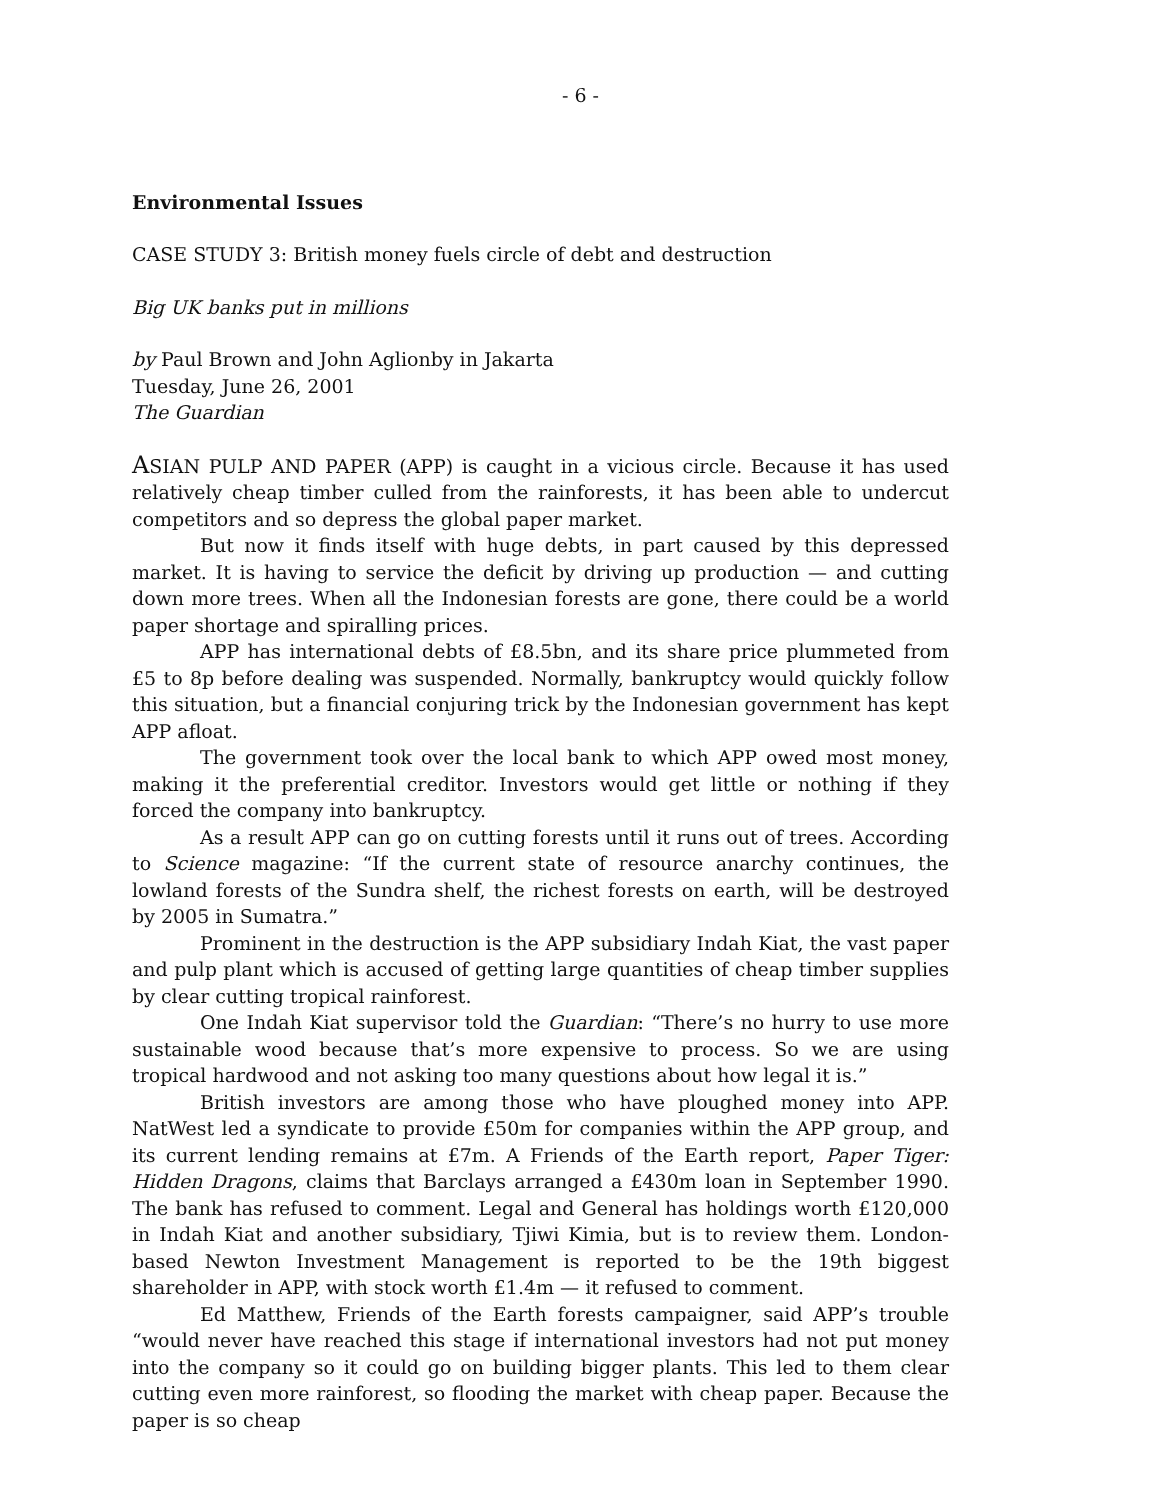- 6 -
Environmental Issues
CASE STUDY 3: British money fuels circle of debt and destruction
Big UK banks put in millions
by Paul Brown and John Aglionby in Jakarta
Tuesday, June 26, 2001
The Guardian
ASIAN PULP AND PAPER (APP) is caught in a vicious circle. Because it has used relatively cheap timber culled from the rainforests, it has been able to undercut competitors and so depress the global paper market.
But now it finds itself with huge debts, in part caused by this depressed market. It is having to service the deficit by driving up production — and cutting down more trees. When all the Indonesian forests are gone, there could be a world paper shortage and spiralling prices.
APP has international debts of £8.5bn, and its share price plummeted from £5 to 8p before dealing was suspended. Normally, bankruptcy would quickly follow this situation, but a financial conjuring trick by the Indonesian government has kept APP afloat.
The government took over the local bank to which APP owed most money, making it the preferential creditor. Investors would get little or nothing if they forced the company into bankruptcy.
As a result APP can go on cutting forests until it runs out of trees. According to Science magazine: “If the current state of resource anarchy continues, the lowland forests of the Sundra shelf, the richest forests on earth, will be destroyed by 2005 in Sumatra.”
Prominent in the destruction is the APP subsidiary Indah Kiat, the vast paper and pulp plant which is accused of getting large quantities of cheap timber supplies by clear cutting tropical rainforest.
One Indah Kiat supervisor told the Guardian: “There’s no hurry to use more sustainable wood because that’s more expensive to process. So we are using tropical hardwood and not asking too many questions about how legal it is.”
British investors are among those who have ploughed money into APP. NatWest led a syndicate to provide £50m for companies within the APP group, and its current lending remains at £7m. A Friends of the Earth report, Paper Tiger: Hidden Dragons, claims that Barclays arranged a £430m loan in September 1990. The bank has refused to comment. Legal and General has holdings worth £120,000 in Indah Kiat and another subsidiary, Tjiwi Kimia, but is to review them. London-based Newton Investment Management is reported to be the 19th biggest shareholder in APP, with stock worth £1.4m — it refused to comment.
Ed Matthew, Friends of the Earth forests campaigner, said APP’s trouble “would never have reached this stage if international investors had not put money into the company so it could go on building bigger plants. This led to them clear cutting even more rainforest, so flooding the market with cheap paper. Because the paper is so cheap